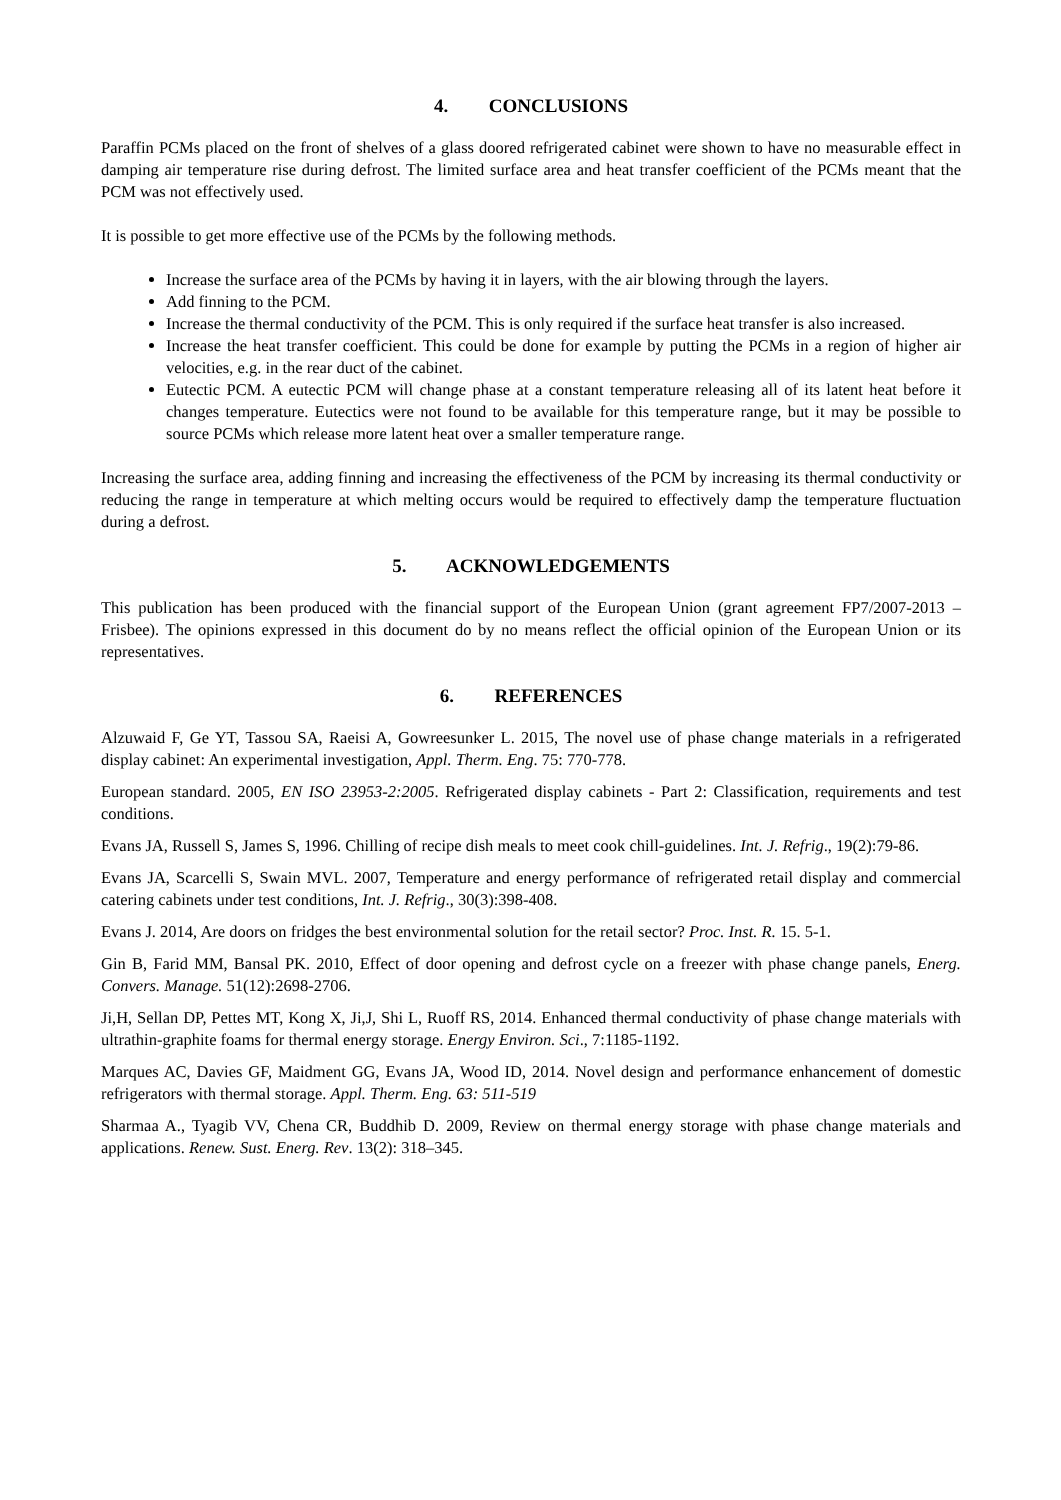4. CONCLUSIONS
Paraffin PCMs placed on the front of shelves of a glass doored refrigerated cabinet were shown to have no measurable effect in damping air temperature rise during defrost. The limited surface area and heat transfer coefficient of the PCMs meant that the PCM was not effectively used.
It is possible to get more effective use of the PCMs by the following methods.
Increase the surface area of the PCMs by having it in layers, with the air blowing through the layers.
Add finning to the PCM.
Increase the thermal conductivity of the PCM. This is only required if the surface heat transfer is also increased.
Increase the heat transfer coefficient. This could be done for example by putting the PCMs in a region of higher air velocities, e.g. in the rear duct of the cabinet.
Eutectic PCM. A eutectic PCM will change phase at a constant temperature releasing all of its latent heat before it changes temperature. Eutectics were not found to be available for this temperature range, but it may be possible to source PCMs which release more latent heat over a smaller temperature range.
Increasing the surface area, adding finning and increasing the effectiveness of the PCM by increasing its thermal conductivity or reducing the range in temperature at which melting occurs would be required to effectively damp the temperature fluctuation during a defrost.
5. ACKNOWLEDGEMENTS
This publication has been produced with the financial support of the European Union (grant agreement FP7/2007-2013 – Frisbee). The opinions expressed in this document do by no means reflect the official opinion of the European Union or its representatives.
6. REFERENCES
Alzuwaid F, Ge YT, Tassou SA, Raeisi A, Gowreesunker L. 2015, The novel use of phase change materials in a refrigerated display cabinet: An experimental investigation, Appl. Therm. Eng. 75: 770-778.
European standard. 2005, EN ISO 23953-2:2005. Refrigerated display cabinets - Part 2: Classification, requirements and test conditions.
Evans JA, Russell S, James S, 1996. Chilling of recipe dish meals to meet cook chill-guidelines. Int. J. Refrig., 19(2):79-86.
Evans JA, Scarcelli S, Swain MVL. 2007, Temperature and energy performance of refrigerated retail display and commercial catering cabinets under test conditions, Int. J. Refrig., 30(3):398-408.
Evans J. 2014, Are doors on fridges the best environmental solution for the retail sector? Proc. Inst. R. 15. 5-1.
Gin B, Farid MM, Bansal PK. 2010, Effect of door opening and defrost cycle on a freezer with phase change panels, Energ. Convers. Manage. 51(12):2698-2706.
Ji,H, Sellan DP, Pettes MT, Kong X, Ji,J, Shi L, Ruoff RS, 2014. Enhanced thermal conductivity of phase change materials with ultrathin-graphite foams for thermal energy storage. Energy Environ. Sci., 7:1185-1192.
Marques AC, Davies GF, Maidment GG, Evans JA, Wood ID, 2014. Novel design and performance enhancement of domestic refrigerators with thermal storage. Appl. Therm. Eng. 63: 511-519
Sharmaa A., Tyagib VV, Chena CR, Buddhib D. 2009, Review on thermal energy storage with phase change materials and applications. Renew. Sust. Energ. Rev. 13(2): 318–345.